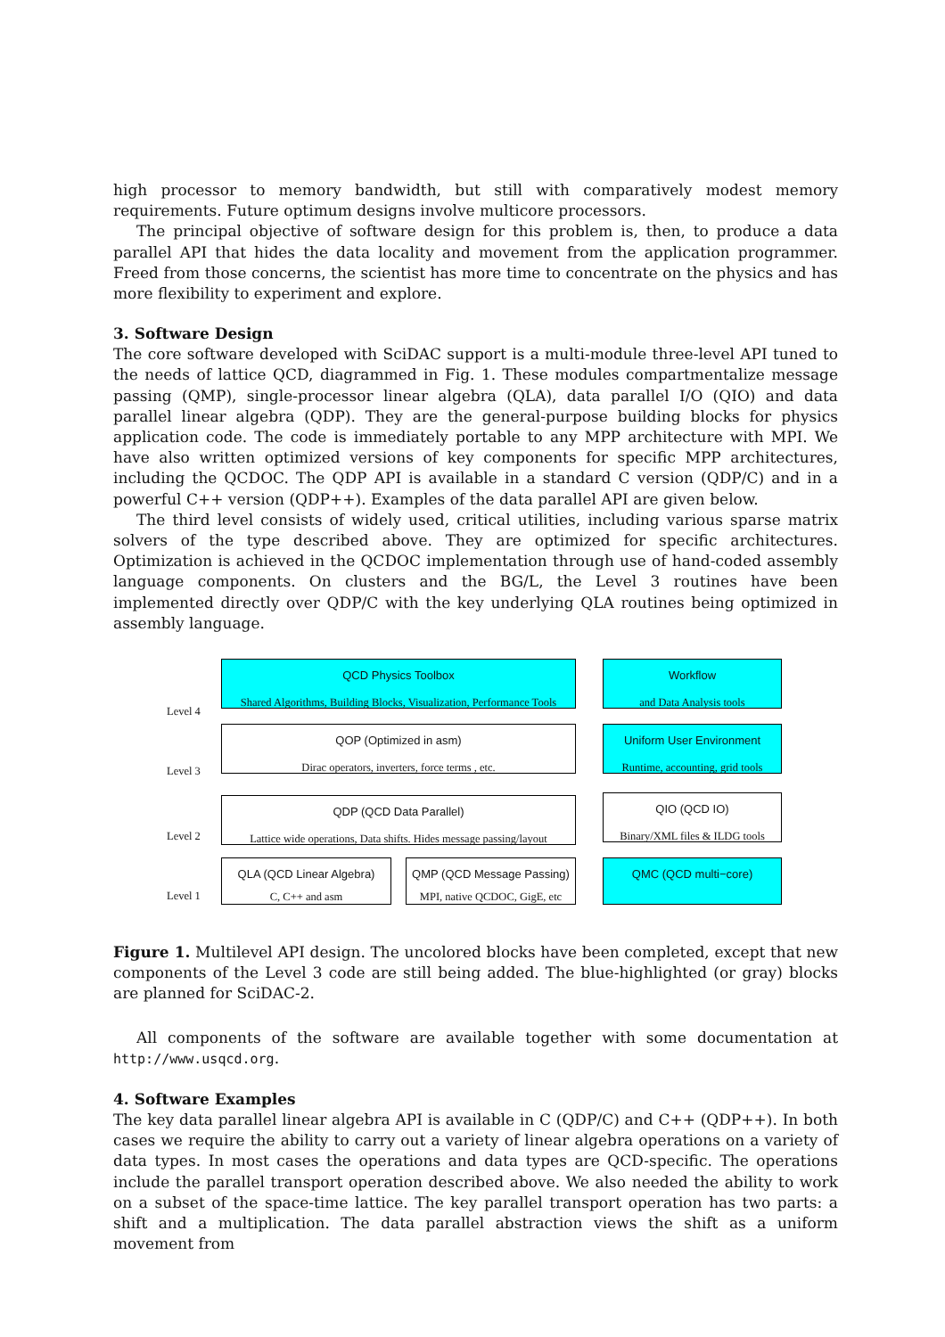high processor to memory bandwidth, but still with comparatively modest memory requirements. Future optimum designs involve multicore processors.
The principal objective of software design for this problem is, then, to produce a data parallel API that hides the data locality and movement from the application programmer. Freed from those concerns, the scientist has more time to concentrate on the physics and has more flexibility to experiment and explore.
3. Software Design
The core software developed with SciDAC support is a multi-module three-level API tuned to the needs of lattice QCD, diagrammed in Fig. 1. These modules compartmentalize message passing (QMP), single-processor linear algebra (QLA), data parallel I/O (QIO) and data parallel linear algebra (QDP). They are the general-purpose building blocks for physics application code. The code is immediately portable to any MPP architecture with MPI. We have also written optimized versions of key components for specific MPP architectures, including the QCDOC. The QDP API is available in a standard C version (QDP/C) and in a powerful C++ version (QDP++). Examples of the data parallel API are given below.
The third level consists of widely used, critical utilities, including various sparse matrix solvers of the type described above. They are optimized for specific architectures. Optimization is achieved in the QCDOC implementation through use of hand-coded assembly language components. On clusters and the BG/L, the Level 3 routines have been implemented directly over QDP/C with the key underlying QLA routines being optimized in assembly language.
Level 4
QCD Physics Toolbox
Shared Algorithms, Building Blocks, Visualization, Performance Tools
Workflow
and Data Analysis tools
Level 3
QOP (Optimized in asm)
Dirac operators, inverters, force terms , etc.
Uniform User Environment
Runtime, accounting, grid tools
Level 2
QDP (QCD Data Parallel)
Lattice wide operations, Data shifts. Hides message passing/layout
QIO (QCD IO)
Binary/XML files & ILDG tools
Level 1
QLA (QCD Linear Algebra)
C, C++ and asm
QMP (QCD Message Passing)
MPI, native QCDOC, GigE, etc
QMC (QCD multi−core)
Figure 1. Multilevel API design. The uncolored blocks have been completed, except that new components of the Level 3 code are still being added. The blue-highlighted (or gray) blocks are planned for SciDAC-2.
All components of the software are available together with some documentation at http://www.usqcd.org.
4. Software Examples
The key data parallel linear algebra API is available in C (QDP/C) and C++ (QDP++). In both cases we require the ability to carry out a variety of linear algebra operations on a variety of data types. In most cases the operations and data types are QCD-specific. The operations include the parallel transport operation described above. We also needed the ability to work on a subset of the space-time lattice. The key parallel transport operation has two parts: a shift and a multiplication. The data parallel abstraction views the shift as a uniform movement from